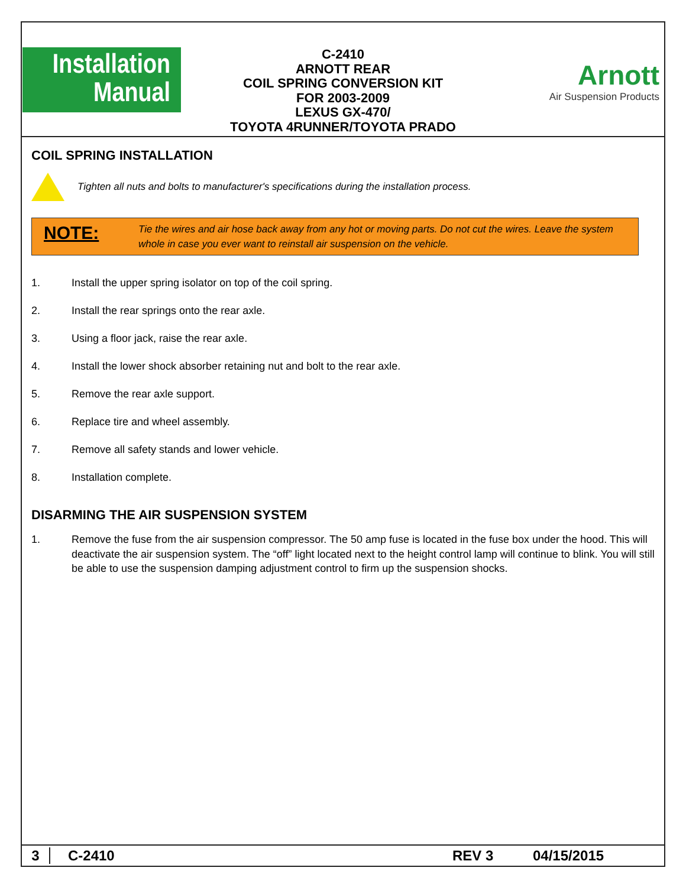Installation
Manual
C-2410
ARNOTT REAR
COIL SPRING CONVERSION KIT
FOR 2003-2009
LEXUS GX-470/
TOYOTA 4RUNNER/TOYOTA PRADO
Arnott
Air Suspension Products
COIL SPRING INSTALLATION
Tighten all nuts and bolts to manufacturer's specifications during the installation process.
NOTE:
Tie the wires and air hose back away from any hot or moving parts. Do not cut the wires. Leave the system whole in case you ever want to reinstall air suspension on the vehicle.
1. Install the upper spring isolator on top of the coil spring.
2. Install the rear springs onto the rear axle.
3. Using a floor jack, raise the rear axle.
4. Install the lower shock absorber retaining nut and bolt to the rear axle.
5. Remove the rear axle support.
6. Replace tire and wheel assembly.
7. Remove all safety stands and lower vehicle.
8. Installation complete.
DISARMING THE AIR SUSPENSION SYSTEM
1. Remove the fuse from the air suspension compressor. The 50 amp fuse is located in the fuse box under the hood. This will deactivate the air suspension system. The “off” light located next to the height control lamp will continue to blink. You will still be able to use the suspension damping adjustment control to firm up the suspension shocks.
3 C-2410 REV 3 04/15/2015